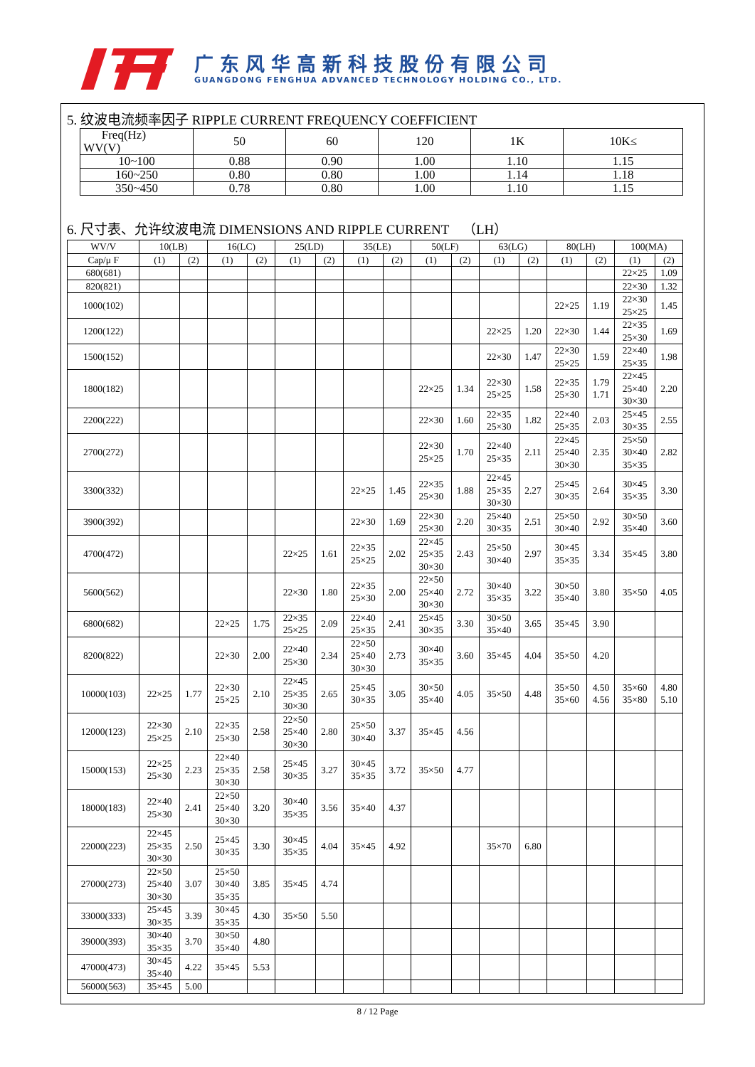广东风华高新科技股份有限公司
GUANGDONG FENGHUA ADVANCED TECHNOLOGY HOLDING CO., LTD.
5. 纹波电流频率因子 RIPPLE CURRENT FREQUENCY COEFFICIENT
| Freq(Hz) WV(V) | 50 | 60 | 120 | 1K | 10K≤ |
| --- | --- | --- | --- | --- | --- |
| 10~100 | 0.88 | 0.90 | 1.00 | 1.10 | 1.15 |
| 160~250 | 0.80 | 0.80 | 1.00 | 1.14 | 1.18 |
| 350~450 | 0.78 | 0.80 | 1.00 | 1.10 | 1.15 |
6. 尺寸表、允许纹波电流 DIMENSIONS AND RIPPLE CURRENT （LH）
| WV/V | 10(LB) | | 16(LC) | | 25(LD) | | 35(LE) | | 50(LF) | | 63(LG) | | 80(LH) | | 100(MA) | |
| --- | --- | --- | --- | --- | --- | --- | --- | --- | --- | --- | --- | --- | --- | --- | --- | --- |
| Cap/μ F | (1) | (2) | (1) | (2) | (1) | (2) | (1) | (2) | (1) | (2) | (1) | (2) | (1) | (2) | (1) | (2) |
| 680(681) | | | | | | | | | | | | | | | 22×25 | 1.09 |
| 820(821) | | | | | | | | | | | | | | | 22×30 | 1.32 |
| 1000(102) | | | | | | | | | | | | | 22×25 | 1.19 | 22×30 25×25 | 1.45 |
| 1200(122) | | | | | | | | | | | 22×25 | 1.20 | 22×30 | 1.44 | 22×35 25×30 | 1.69 |
| 1500(152) | | | | | | | | | | | 22×30 | 1.47 | 22×30 25×25 | 1.59 | 22×40 25×35 | 1.98 |
| 1800(182) | | | | | | | | | 22×25 | 1.34 | 22×30 25×25 | 1.58 | 22×35 25×30 | 1.79 1.71 | 22×45 25×40 30×30 | 2.20 |
| 2200(222) | | | | | | | | | 22×30 | 1.60 | 22×35 25×30 | 1.82 | 22×40 25×35 | 2.03 | 25×45 30×35 | 2.55 |
| 2700(272) | | | | | | | | | 22×30 25×25 | 1.70 | 22×40 25×35 | 2.11 | 22×45 25×40 30×30 | 2.35 | 25×50 30×40 35×35 | 2.82 |
| 3300(332) | | | | | | | 22×25 | 1.45 | 22×35 25×30 | 1.88 | 22×45 25×35 30×30 | 2.27 | 25×45 30×35 | 2.64 | 30×45 35×35 | 3.30 |
| 3900(392) | | | | | | | 22×30 | 1.69 | 22×30 25×30 | 2.20 | 25×40 30×35 | 2.51 | 25×50 30×40 | 2.92 | 30×50 35×40 | 3.60 |
| 4700(472) | | | | | 22×25 | 1.61 | 22×35 25×25 | 2.02 | 22×45 25×35 30×30 | 2.43 | 25×50 30×40 | 2.97 | 30×45 35×35 | 3.34 | 35×45 | 3.80 |
| 5600(562) | | | | | 22×30 | 1.80 | 22×35 25×30 | 2.00 | 22×50 25×40 30×30 | 2.72 | 30×40 35×35 | 3.22 | 30×50 35×40 | 3.80 | 35×50 | 4.05 |
| 6800(682) | | | 22×25 | 1.75 | 22×35 25×25 | 2.09 | 22×40 25×35 | 2.41 | 25×45 30×35 | 3.30 | 30×50 35×40 | 3.65 | 35×45 | 3.90 | | |
| 8200(822) | | | 22×30 | 2.00 | 22×40 25×30 | 2.34 | 22×50 25×40 30×30 | 2.73 | 30×40 35×35 | 3.60 | 35×45 | 4.04 | 35×50 | 4.20 | | |
| 10000(103) | 22×25 | 1.77 | 22×30 25×25 | 2.10 | 22×45 25×35 30×30 | 2.65 | 25×45 30×35 | 3.05 | 30×50 35×40 | 4.05 | 35×50 | 4.48 | 35×50 35×60 | 4.50 4.56 | 35×60 35×80 | 4.80 5.10 |
| 12000(123) | 22×30 25×25 | 2.10 | 22×35 25×30 | 2.58 | 22×50 25×40 30×30 | 2.80 | 25×50 30×40 | 3.37 | 35×45 | 4.56 | | | | | | |
| 15000(153) | 22×25 25×30 | 2.23 | 22×40 25×35 30×30 | 2.58 | 25×45 30×35 | 3.27 | 30×45 35×35 | 3.72 | 35×50 | 4.77 | | | | | | |
| 18000(183) | 22×40 25×30 | 2.41 | 22×50 25×40 30×30 | 3.20 | 30×40 35×35 | 3.56 | 35×40 | 4.37 | | | | | | | | |
| 22000(223) | 22×45 25×35 30×30 | 2.50 | 25×45 30×35 | 3.30 | 30×45 35×35 | 4.04 | 35×45 | 4.92 | | | 35×70 | 6.80 | | | | |
| 27000(273) | 22×50 25×40 30×30 | 3.07 | 25×50 30×40 35×35 | 3.85 | 35×45 | 4.74 | | | | | | | | | | |
| 33000(333) | 25×45 30×35 | 3.39 | 30×45 35×35 | 4.30 | 35×50 | 5.50 | | | | | | | | | | |
| 39000(393) | 30×40 35×35 | 3.70 | 30×50 35×40 | 4.80 | | | | | | | | | | | | |
| 47000(473) | 30×45 35×40 | 4.22 | 35×45 | 5.53 | | | | | | | | | | | | |
| 56000(563) | 35×45 | 5.00 | | | | | | | | | | | | | | |
8 / 12 Page